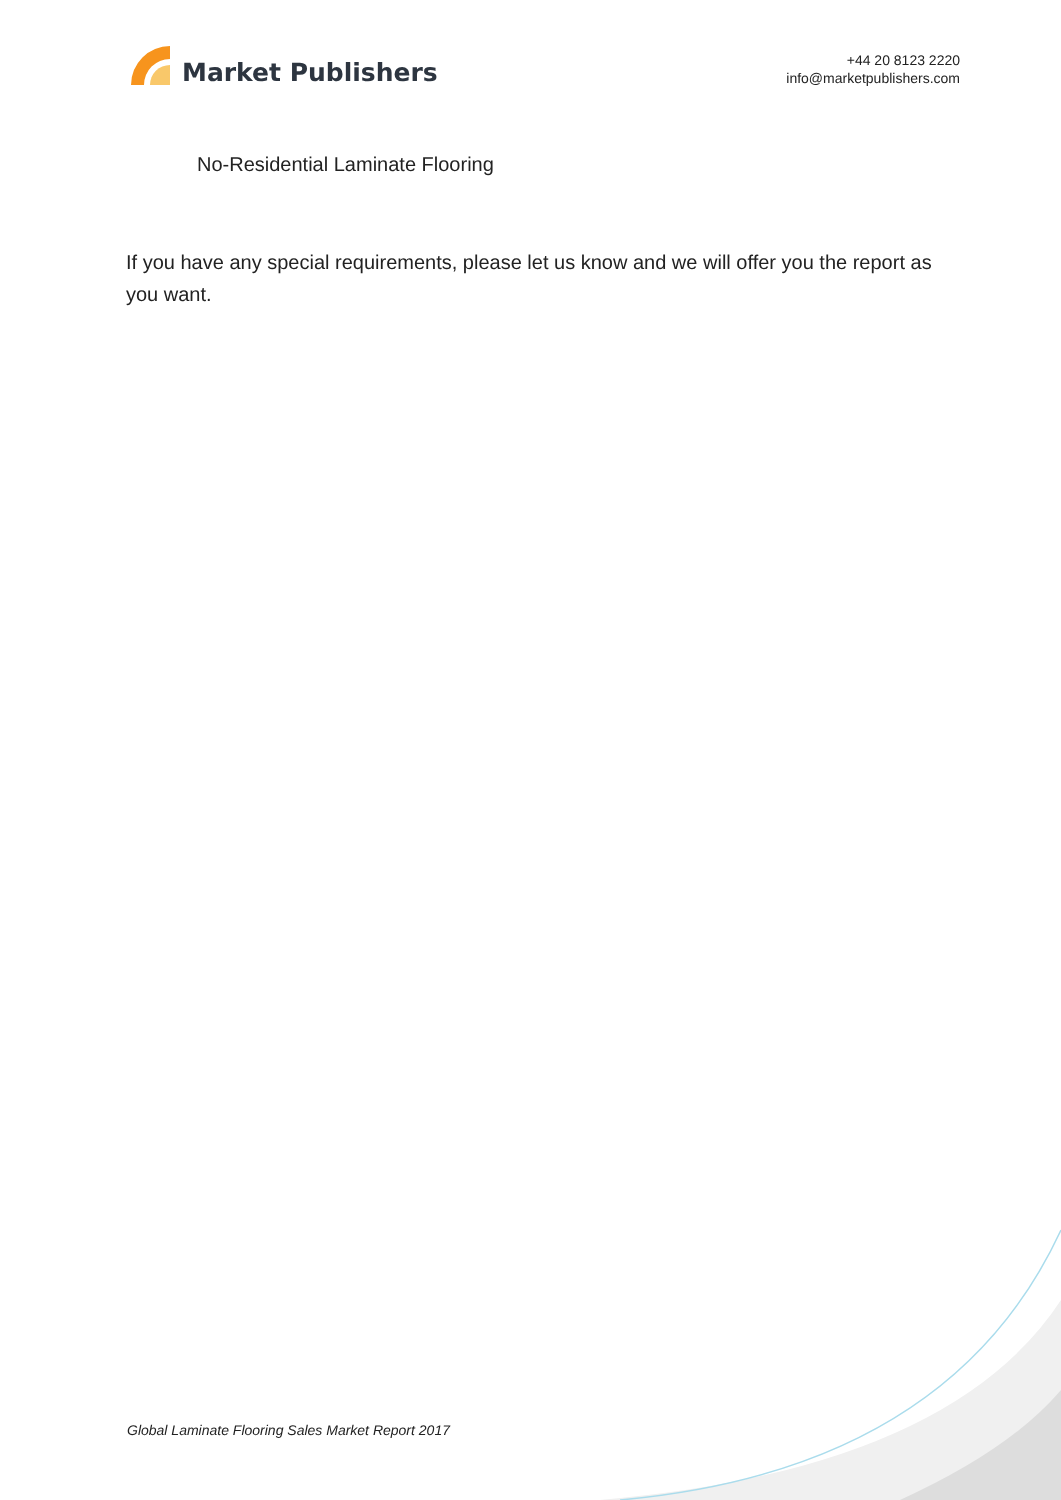Market Publishers
+44 20 8123 2220
info@marketpublishers.com
No-Residential Laminate Flooring
If you have any special requirements, please let us know and we will offer you the report as you want.
Global Laminate Flooring Sales Market Report 2017